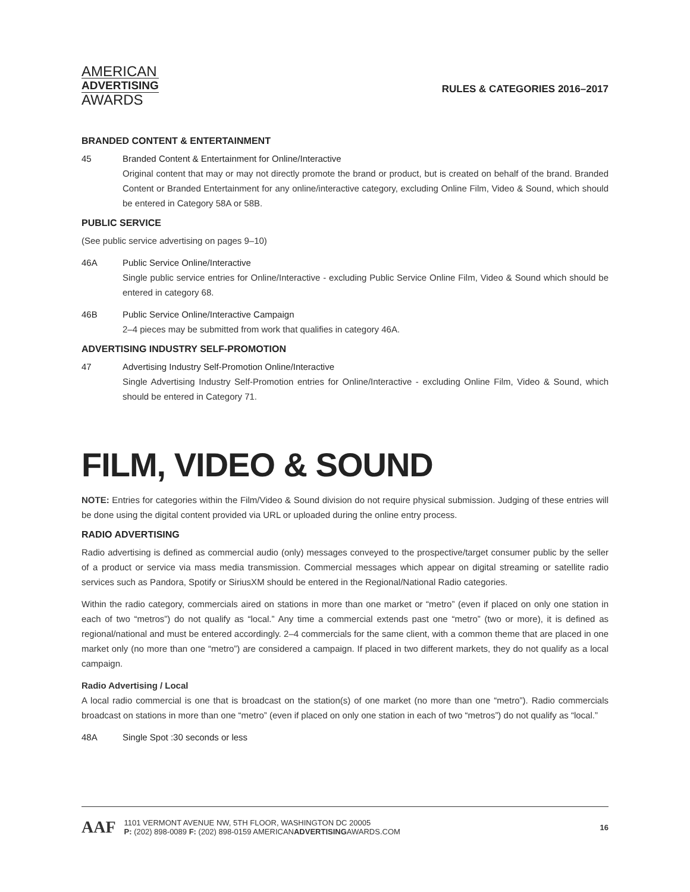AMERICAN
ADVERTISING
AWARDS
RULES & CATEGORIES 2016–2017
BRANDED CONTENT & ENTERTAINMENT
45 Branded Content & Entertainment for Online/Interactive
Original content that may or may not directly promote the brand or product, but is created on behalf of the brand. Branded Content or Branded Entertainment for any online/interactive category, excluding Online Film, Video & Sound, which should be entered in Category 58A or 58B.
PUBLIC SERVICE
(See public service advertising on pages 9–10)
46A Public Service Online/Interactive
Single public service entries for Online/Interactive - excluding Public Service Online Film, Video & Sound which should be entered in category 68.
46B Public Service Online/Interactive Campaign
2–4 pieces may be submitted from work that qualifies in category 46A.
ADVERTISING INDUSTRY SELF-PROMOTION
47 Advertising Industry Self-Promotion Online/Interactive
Single Advertising Industry Self-Promotion entries for Online/Interactive - excluding Online Film, Video & Sound, which should be entered in Category 71.
FILM, VIDEO & SOUND
NOTE: Entries for categories within the Film/Video & Sound division do not require physical submission. Judging of these entries will be done using the digital content provided via URL or uploaded during the online entry process.
RADIO ADVERTISING
Radio advertising is defined as commercial audio (only) messages conveyed to the prospective/target consumer public by the seller of a product or service via mass media transmission. Commercial messages which appear on digital streaming or satellite radio services such as Pandora, Spotify or SiriusXM should be entered in the Regional/National Radio categories.
Within the radio category, commercials aired on stations in more than one market or “metro” (even if placed on only one station in each of two “metros”) do not qualify as “local.” Any time a commercial extends past one “metro” (two or more), it is defined as regional/national and must be entered accordingly. 2–4 commercials for the same client, with a common theme that are placed in one market only (no more than one “metro”) are considered a campaign. If placed in two different markets, they do not qualify as a local campaign.
Radio Advertising / Local
A local radio commercial is one that is broadcast on the station(s) of one market (no more than one “metro”). Radio commercials broadcast on stations in more than one “metro” (even if placed on only one station in each of two “metros”) do not qualify as “local.”
48A Single Spot :30 seconds or less
AAF
1101 VERMONT AVENUE NW, 5TH FLOOR, WASHINGTON DC 20005
P: (202) 898-0089 F: (202) 898-0159 AMERICANADVERTISINGAWARDS.COM
16